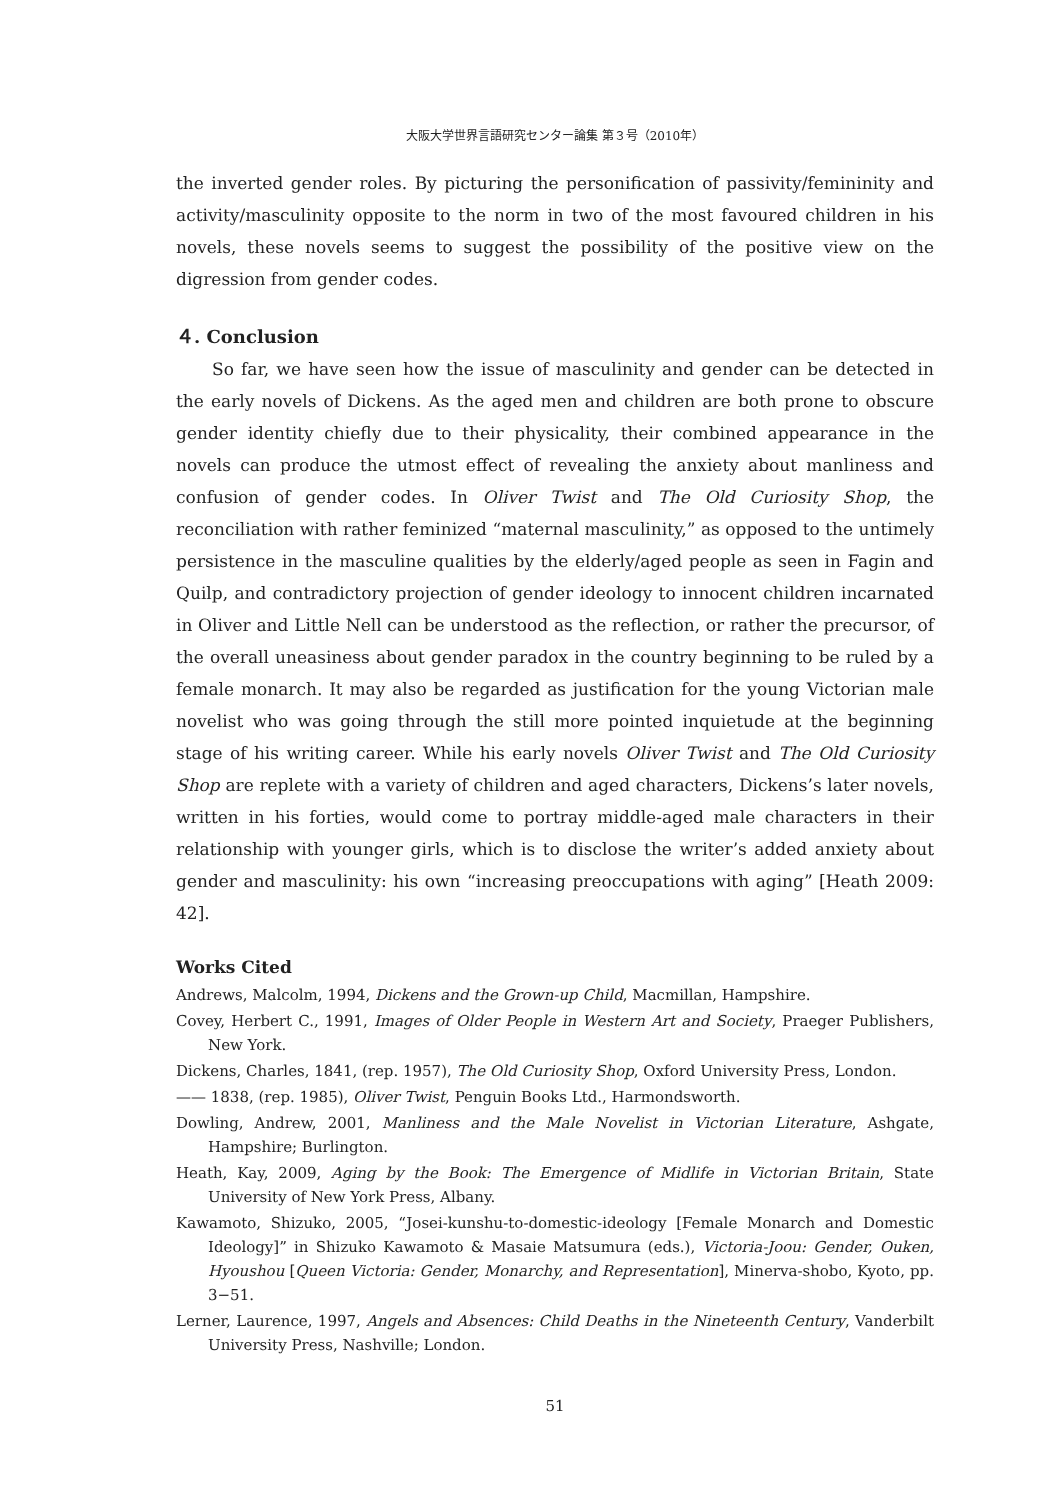大阪大学世界言語研究センター論集 第３号（2010年）
the inverted gender roles. By picturing the personification of passivity/femininity and activity/masculinity opposite to the norm in two of the most favoured children in his novels, these novels seems to suggest the possibility of the positive view on the digression from gender codes.
４. Conclusion
So far, we have seen how the issue of masculinity and gender can be detected in the early novels of Dickens. As the aged men and children are both prone to obscure gender identity chiefly due to their physicality, their combined appearance in the novels can produce the utmost effect of revealing the anxiety about manliness and confusion of gender codes. In Oliver Twist and The Old Curiosity Shop, the reconciliation with rather feminized “maternal masculinity,” as opposed to the untimely persistence in the masculine qualities by the elderly/aged people as seen in Fagin and Quilp, and contradictory projection of gender ideology to innocent children incarnated in Oliver and Little Nell can be understood as the reflection, or rather the precursor, of the overall uneasiness about gender paradox in the country beginning to be ruled by a female monarch. It may also be regarded as justification for the young Victorian male novelist who was going through the still more pointed inquietude at the beginning stage of his writing career. While his early novels Oliver Twist and The Old Curiosity Shop are replete with a variety of children and aged characters, Dickens’s later novels, written in his forties, would come to portray middle-aged male characters in their relationship with younger girls, which is to disclose the writer’s added anxiety about gender and masculinity: his own “increasing preoccupations with aging” [Heath 2009: 42].
Works Cited
Andrews, Malcolm, 1994, Dickens and the Grown-up Child, Macmillan, Hampshire.
Covey, Herbert C., 1991, Images of Older People in Western Art and Society, Praeger Publishers, New York.
Dickens, Charles, 1841, (rep. 1957), The Old Curiosity Shop, Oxford University Press, London.
—— 1838, (rep. 1985), Oliver Twist, Penguin Books Ltd., Harmondsworth.
Dowling, Andrew, 2001, Manliness and the Male Novelist in Victorian Literature, Ashgate, Hampshire; Burlington.
Heath, Kay, 2009, Aging by the Book: The Emergence of Midlife in Victorian Britain, State University of New York Press, Albany.
Kawamoto, Shizuko, 2005, “Josei-kunshu-to-domestic-ideology [Female Monarch and Domestic Ideology]” in Shizuko Kawamoto & Masaie Matsumura (eds.), Victoria-Joou: Gender, Ouken, Hyoushou [Queen Victoria: Gender, Monarchy, and Representation], Minerva-shobo, Kyoto, pp. 3−51.
Lerner, Laurence, 1997, Angels and Absences: Child Deaths in the Nineteenth Century, Vanderbilt University Press, Nashville; London.
51